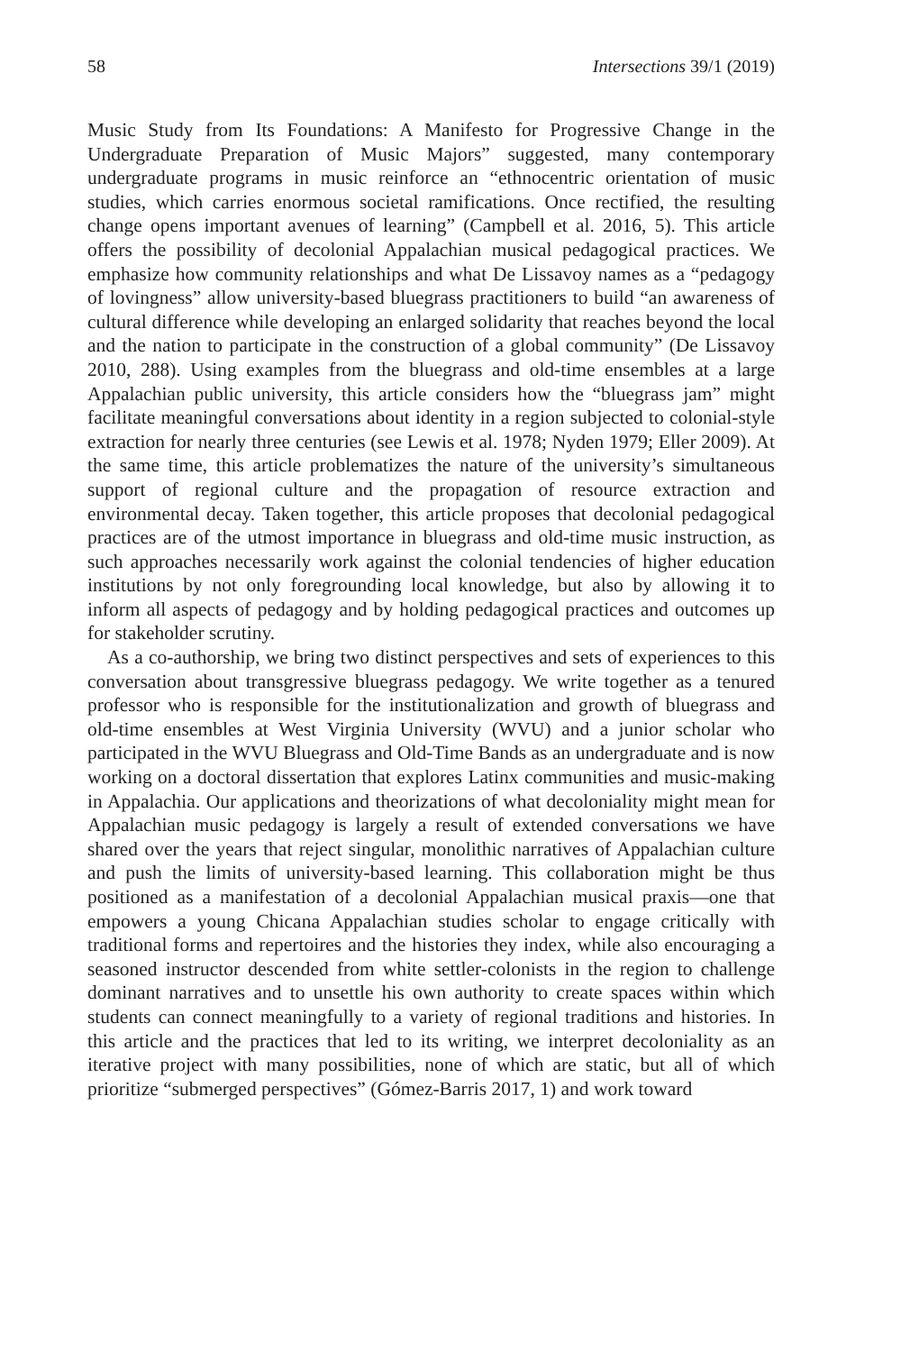58 Intersections 39/1 (2019)
Music Study from Its Foundations: A Manifesto for Progressive Change in the Undergraduate Preparation of Music Majors” suggested, many contemporary undergraduate programs in music reinforce an “ethnocentric orientation of music studies, which carries enormous societal ramifications. Once rectified, the resulting change opens important avenues of learning” (Campbell et al. 2016, 5). This article offers the possibility of decolonial Appalachian musical pedagogical practices. We emphasize how community relationships and what De Lissavoy names as a “pedagogy of lovingness” allow university-based bluegrass practitioners to build “an awareness of cultural difference while developing an enlarged solidarity that reaches beyond the local and the nation to participate in the construction of a global community” (De Lissavoy 2010, 288). Using examples from the bluegrass and old-time ensembles at a large Appalachian public university, this article considers how the “bluegrass jam” might facilitate meaningful conversations about identity in a region subjected to colonial-style extraction for nearly three centuries (see Lewis et al. 1978; Nyden 1979; Eller 2009). At the same time, this article problematizes the nature of the university’s simultaneous support of regional culture and the propagation of resource extraction and environmental decay. Taken together, this article proposes that decolonial pedagogical practices are of the utmost importance in bluegrass and old-time music instruction, as such approaches necessarily work against the colonial tendencies of higher education institutions by not only foregrounding local knowledge, but also by allowing it to inform all aspects of pedagogy and by holding pedagogical practices and outcomes up for stakeholder scrutiny.
As a co-authorship, we bring two distinct perspectives and sets of experiences to this conversation about transgressive bluegrass pedagogy. We write together as a tenured professor who is responsible for the institutionalization and growth of bluegrass and old-time ensembles at West Virginia University (WVU) and a junior scholar who participated in the WVU Bluegrass and Old-Time Bands as an undergraduate and is now working on a doctoral dissertation that explores Latinx communities and music-making in Appalachia. Our applications and theorizations of what decoloniality might mean for Appalachian music pedagogy is largely a result of extended conversations we have shared over the years that reject singular, monolithic narratives of Appalachian culture and push the limits of university-based learning. This collaboration might be thus positioned as a manifestation of a decolonial Appalachian musical praxis—one that empowers a young Chicana Appalachian studies scholar to engage critically with traditional forms and repertoires and the histories they index, while also encouraging a seasoned instructor descended from white settler-colonists in the region to challenge dominant narratives and to unsettle his own authority to create spaces within which students can connect meaningfully to a variety of regional traditions and histories. In this article and the practices that led to its writing, we interpret decoloniality as an iterative project with many possibilities, none of which are static, but all of which prioritize “submerged perspectives” (Gómez-Barris 2017, 1) and work toward